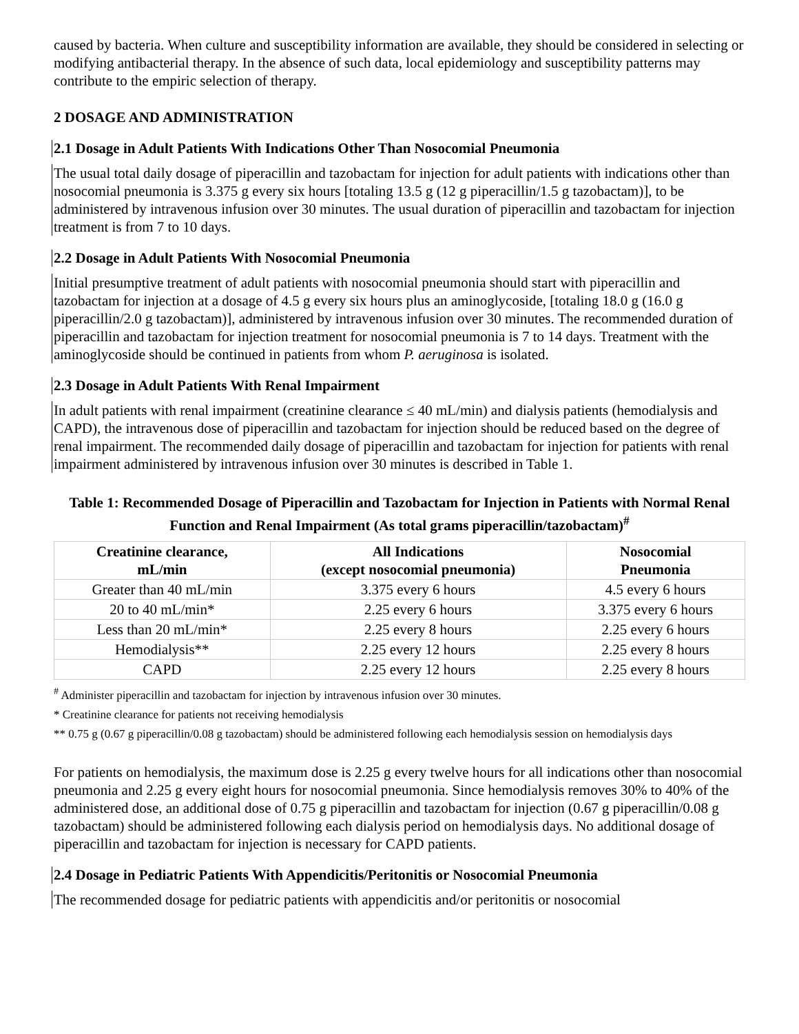caused by bacteria. When culture and susceptibility information are available, they should be considered in selecting or modifying antibacterial therapy. In the absence of such data, local epidemiology and susceptibility patterns may contribute to the empiric selection of therapy.
2 DOSAGE AND ADMINISTRATION
2.1 Dosage in Adult Patients With Indications Other Than Nosocomial Pneumonia
The usual total daily dosage of piperacillin and tazobactam for injection for adult patients with indications other than nosocomial pneumonia is 3.375 g every six hours [totaling 13.5 g (12 g piperacillin/1.5 g tazobactam)], to be administered by intravenous infusion over 30 minutes. The usual duration of piperacillin and tazobactam for injection treatment is from 7 to 10 days.
2.2 Dosage in Adult Patients With Nosocomial Pneumonia
Initial presumptive treatment of adult patients with nosocomial pneumonia should start with piperacillin and tazobactam for injection at a dosage of 4.5 g every six hours plus an aminoglycoside, [totaling 18.0 g (16.0 g piperacillin/2.0 g tazobactam)], administered by intravenous infusion over 30 minutes. The recommended duration of piperacillin and tazobactam for injection treatment for nosocomial pneumonia is 7 to 14 days. Treatment with the aminoglycoside should be continued in patients from whom P. aeruginosa is isolated.
2.3 Dosage in Adult Patients With Renal Impairment
In adult patients with renal impairment (creatinine clearance ≤ 40 mL/min) and dialysis patients (hemodialysis and CAPD), the intravenous dose of piperacillin and tazobactam for injection should be reduced based on the degree of renal impairment. The recommended daily dosage of piperacillin and tazobactam for injection for patients with renal impairment administered by intravenous infusion over 30 minutes is described in Table 1.
Table 1: Recommended Dosage of Piperacillin and Tazobactam for Injection in Patients with Normal Renal Function and Renal Impairment (As total grams piperacillin/tazobactam)<sup>#</sup>
| Creatinine clearance, mL/min | All Indications (except nosocomial pneumonia) | Nosocomial Pneumonia |
| --- | --- | --- |
| Greater than 40 mL/min | 3.375 every 6 hours | 4.5 every 6 hours |
| 20 to 40 mL/min* | 2.25 every 6 hours | 3.375 every 6 hours |
| Less than 20 mL/min* | 2.25 every 8 hours | 2.25 every 6 hours |
| Hemodialysis** | 2.25 every 12 hours | 2.25 every 8 hours |
| CAPD | 2.25 every 12 hours | 2.25 every 8 hours |
<sup>#</sup> Administer piperacillin and tazobactam for injection by intravenous infusion over 30 minutes.
* Creatinine clearance for patients not receiving hemodialysis
** 0.75 g (0.67 g piperacillin/0.08 g tazobactam) should be administered following each hemodialysis session on hemodialysis days
For patients on hemodialysis, the maximum dose is 2.25 g every twelve hours for all indications other than nosocomial pneumonia and 2.25 g every eight hours for nosocomial pneumonia. Since hemodialysis removes 30% to 40% of the administered dose, an additional dose of 0.75 g piperacillin and tazobactam for injection (0.67 g piperacillin/0.08 g tazobactam) should be administered following each dialysis period on hemodialysis days. No additional dosage of piperacillin and tazobactam for injection is necessary for CAPD patients.
2.4 Dosage in Pediatric Patients With Appendicitis/Peritonitis or Nosocomial Pneumonia
The recommended dosage for pediatric patients with appendicitis and/or peritonitis or nosocomial